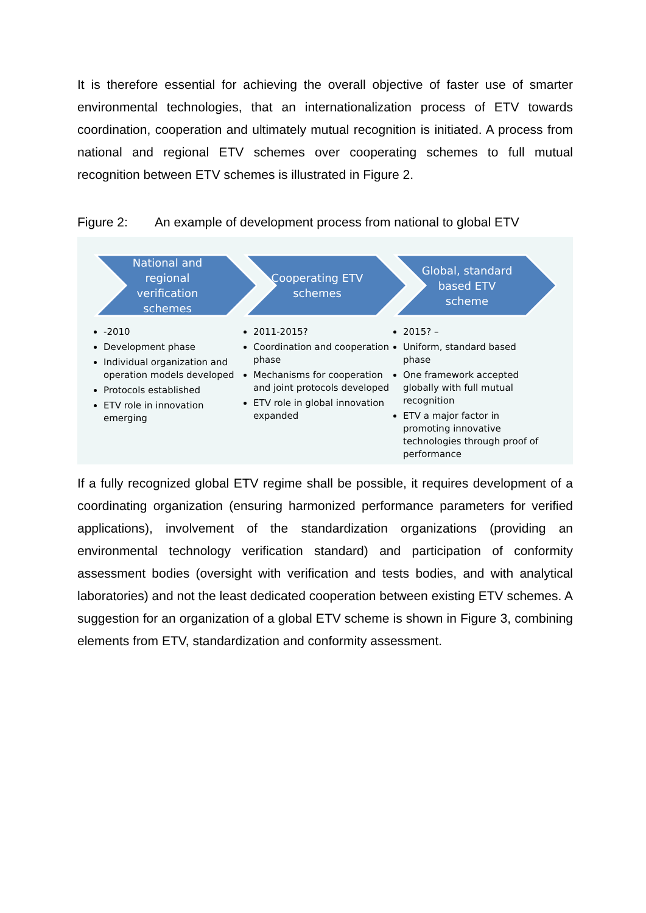It is therefore essential for achieving the overall objective of faster use of smarter environmental technologies, that an internationalization process of ETV towards coordination, cooperation and ultimately mutual recognition is initiated. A process from national and regional ETV schemes over cooperating schemes to full mutual recognition between ETV schemes is illustrated in Figure 2.
Figure 2: An example of development process from national to global ETV
National and regional verification schemes
-2010
Development phase
Individual organization and operation models developed
Protocols established
ETV role in innovation emerging
Cooperating ETV schemes
2011-2015?
Coordination and cooperation phase
Mechanisms for cooperation and joint protocols developed
ETV role in global innovation expanded
Global, standard based ETV scheme
2015? –
Uniform, standard based phase
One framework accepted globally with full mutual recognition
ETV a major factor in promoting innovative technologies through proof of performance
If a fully recognized global ETV regime shall be possible, it requires development of a coordinating organization (ensuring harmonized performance parameters for verified applications), involvement of the standardization organizations (providing an environmental technology verification standard) and participation of conformity assessment bodies (oversight with verification and tests bodies, and with analytical laboratories) and not the least dedicated cooperation between existing ETV schemes. A suggestion for an organization of a global ETV scheme is shown in Figure 3, combining elements from ETV, standardization and conformity assessment.